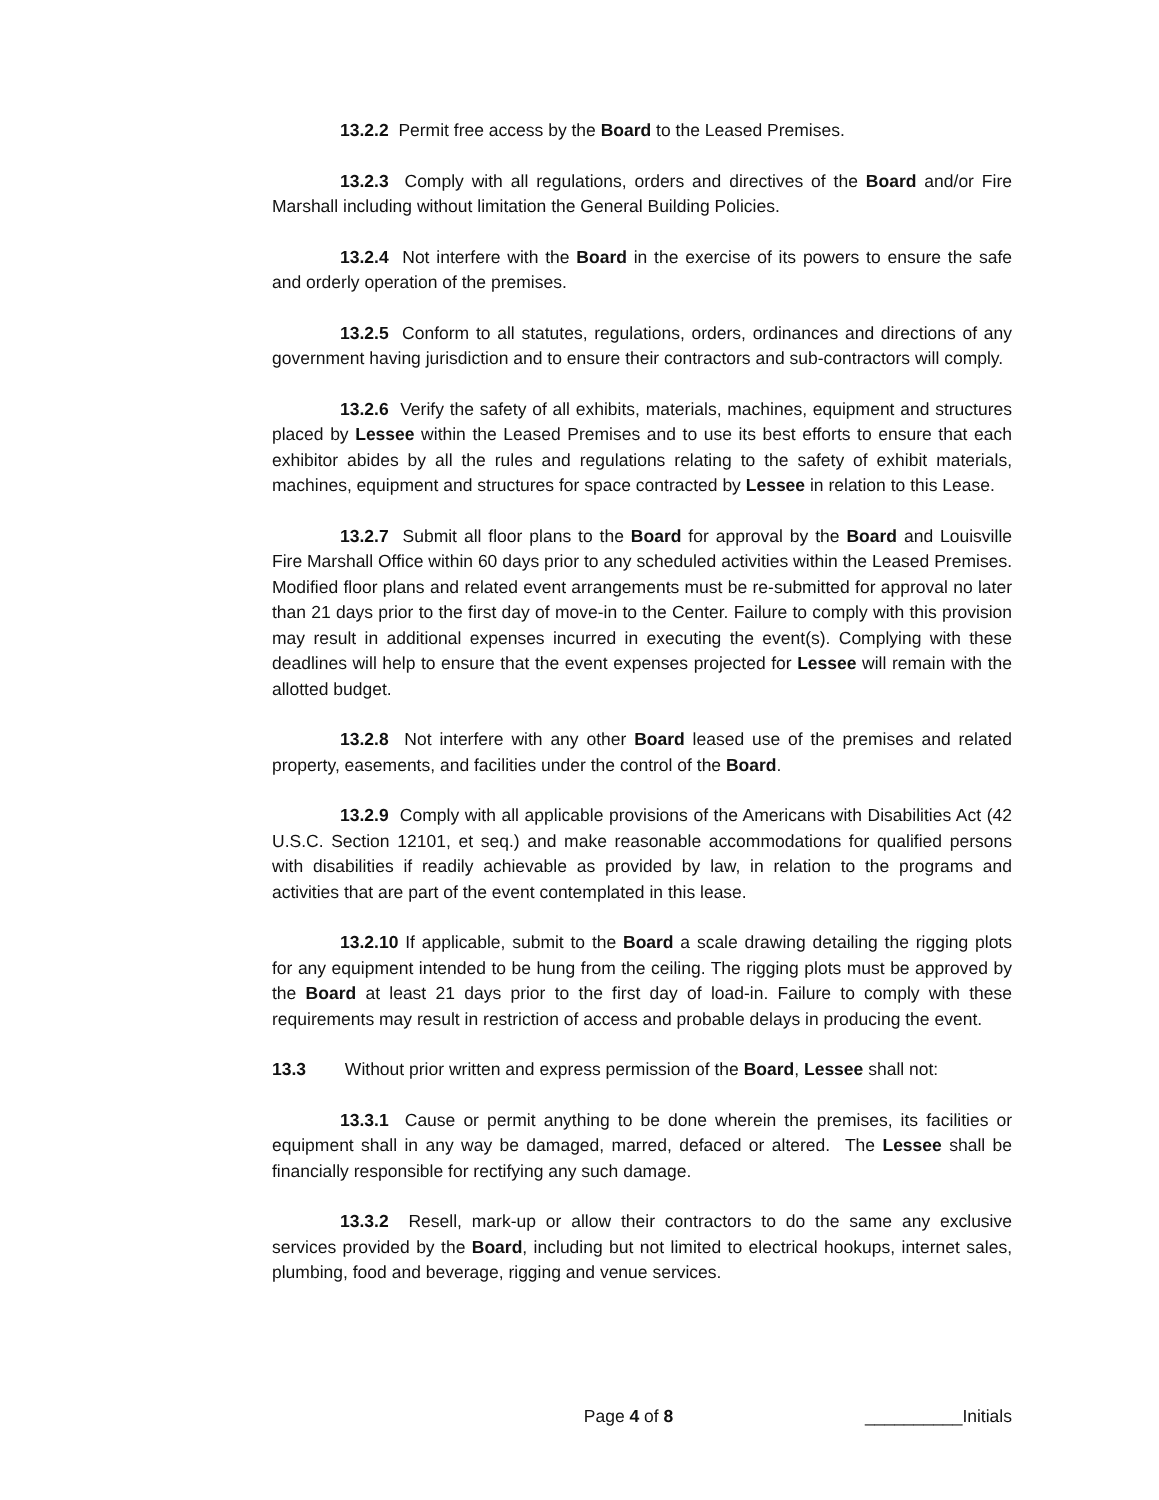13.2.2 Permit free access by the Board to the Leased Premises.
13.2.3 Comply with all regulations, orders and directives of the Board and/or Fire Marshall including without limitation the General Building Policies.
13.2.4 Not interfere with the Board in the exercise of its powers to ensure the safe and orderly operation of the premises.
13.2.5 Conform to all statutes, regulations, orders, ordinances and directions of any government having jurisdiction and to ensure their contractors and sub-contractors will comply.
13.2.6 Verify the safety of all exhibits, materials, machines, equipment and structures placed by Lessee within the Leased Premises and to use its best efforts to ensure that each exhibitor abides by all the rules and regulations relating to the safety of exhibit materials, machines, equipment and structures for space contracted by Lessee in relation to this Lease.
13.2.7 Submit all floor plans to the Board for approval by the Board and Louisville Fire Marshall Office within 60 days prior to any scheduled activities within the Leased Premises. Modified floor plans and related event arrangements must be re-submitted for approval no later than 21 days prior to the first day of move-in to the Center. Failure to comply with this provision may result in additional expenses incurred in executing the event(s). Complying with these deadlines will help to ensure that the event expenses projected for Lessee will remain with the allotted budget.
13.2.8 Not interfere with any other Board leased use of the premises and related property, easements, and facilities under the control of the Board.
13.2.9 Comply with all applicable provisions of the Americans with Disabilities Act (42 U.S.C. Section 12101, et seq.) and make reasonable accommodations for qualified persons with disabilities if readily achievable as provided by law, in relation to the programs and activities that are part of the event contemplated in this lease.
13.2.10 If applicable, submit to the Board a scale drawing detailing the rigging plots for any equipment intended to be hung from the ceiling. The rigging plots must be approved by the Board at least 21 days prior to the first day of load-in. Failure to comply with these requirements may result in restriction of access and probable delays in producing the event.
13.3 Without prior written and express permission of the Board, Lessee shall not:
13.3.1 Cause or permit anything to be done wherein the premises, its facilities or equipment shall in any way be damaged, marred, defaced or altered. The Lessee shall be financially responsible for rectifying any such damage.
13.3.2 Resell, mark-up or allow their contractors to do the same any exclusive services provided by the Board, including but not limited to electrical hookups, internet sales, plumbing, food and beverage, rigging and venue services.
Page 4 of 8 __________Initials